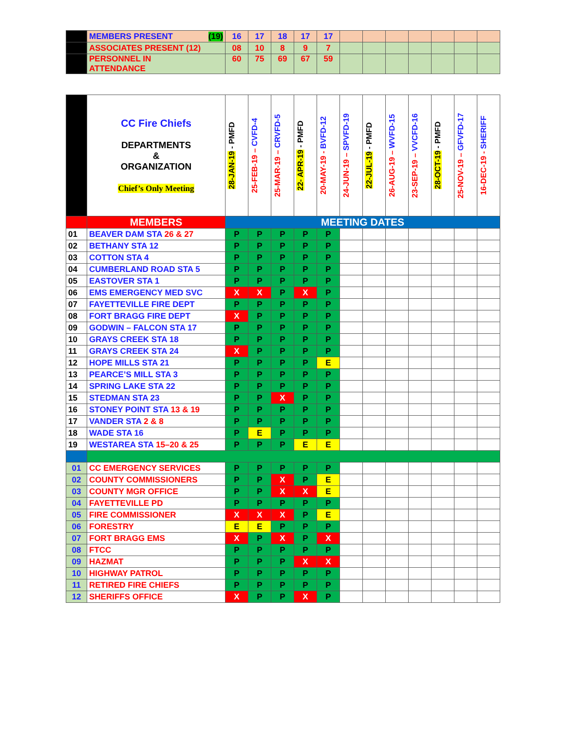| | MEMBERS PRESENT (19) | 16 | 17 | 18 | 17 | 17 | | | | | | | |
| | ASSOCIATES PRESENT (12) | 08 | 10 | 8 | 9 | 7 | | | | | | | |
| | PERSONNEL IN ATTENDANCE | 60 | 75 | 69 | 67 | 59 | | | | | | | |
| | CC Fire Chiefs DEPARTMENTS & ORGANIZATION Chief’s Only Meeting | 28-JAN-19 - PMFD | 25-FEB-19 – CVFD-4 | 25-MAR-19 – CRVFD-5 | 22- APR-19 - PMFD | 20-MAY-19 - BVFD-12 | 24-JUN-19 – SPVFD-19 | 22-JUL-19 - PMFD | 26-AUG-19 – WVFD-15 | 23-SEP-19 – VVCFD-16 | 28-OCT-19 - PMFD | 25-NOV-19 – GFVFD-17 | 16-DEC-19 - SHERIFF |
| | MEMBERS | MEETING DATES | | | | | | | | | | | |
| 01 | BEAVER DAM STA 26 & 27 | P | P | P | P | P | | | | | | | |
| 02 | BETHANY STA 12 | P | P | P | P | P | | | | | | | |
| 03 | COTTON STA 4 | P | P | P | P | P | | | | | | | |
| 04 | CUMBERLAND ROAD STA 5 | P | P | P | P | P | | | | | | | |
| 05 | EASTOVER STA 1 | P | P | P | P | P | | | | | | | |
| 06 | EMS EMERGENCY MED SVC | X | X | P | X | P | | | | | | | |
| 07 | FAYETTEVILLE FIRE DEPT | P | P | P | P | P | | | | | | | |
| 08 | FORT BRAGG FIRE DEPT | X | P | P | P | P | | | | | | | |
| 09 | GODWIN – FALCON STA 17 | P | P | P | P | P | | | | | | | |
| 10 | GRAYS CREEK STA 18 | P | P | P | P | P | | | | | | | |
| 11 | GRAYS CREEK STA 24 | X | P | P | P | P | | | | | | | |
| 12 | HOPE MILLS STA 21 | P | P | P | P | E | | | | | | | |
| 13 | PEARCE’S MILL STA 3 | P | P | P | P | P | | | | | | | |
| 14 | SPRING LAKE STA 22 | P | P | P | P | P | | | | | | | |
| 15 | STEDMAN STA 23 | P | P | X | P | P | | | | | | | |
| 16 | STONEY POINT STA 13 & 19 | P | P | P | P | P | | | | | | | |
| 17 | VANDER STA 2 & 8 | P | P | P | P | P | | | | | | | |
| 18 | WADE STA 16 | P | E | P | P | P | | | | | | | |
| 19 | WESTAREA STA 15–20 & 25 | P | P | P | E | E | | | | | | | |
| 01 | CC EMERGENCY SERVICES | P | P | P | P | P | | | | | | | |
| 02 | COUNTY COMMISSIONERS | P | P | X | P | E | | | | | | | |
| 03 | COUNTY MGR OFFICE | P | P | X | X | E | | | | | | | |
| 04 | FAYETTEVILLE PD | P | P | P | P | P | | | | | | | |
| 05 | FIRE COMMISSIONER | X | X | X | P | E | | | | | | | |
| 06 | FORESTRY | E | E | P | P | P | | | | | | | |
| 07 | FORT BRAGG EMS | X | P | X | P | X | | | | | | | |
| 08 | FTCC | P | P | P | P | P | | | | | | | |
| 09 | HAZMAT | P | P | P | X | X | | | | | | | |
| 10 | HIGHWAY PATROL | P | P | P | P | P | | | | | | | |
| 11 | RETIRED FIRE CHIEFS | P | P | P | P | P | | | | | | | |
| 12 | SHERIFFS OFFICE | X | P | P | X | P | | | | | | | |